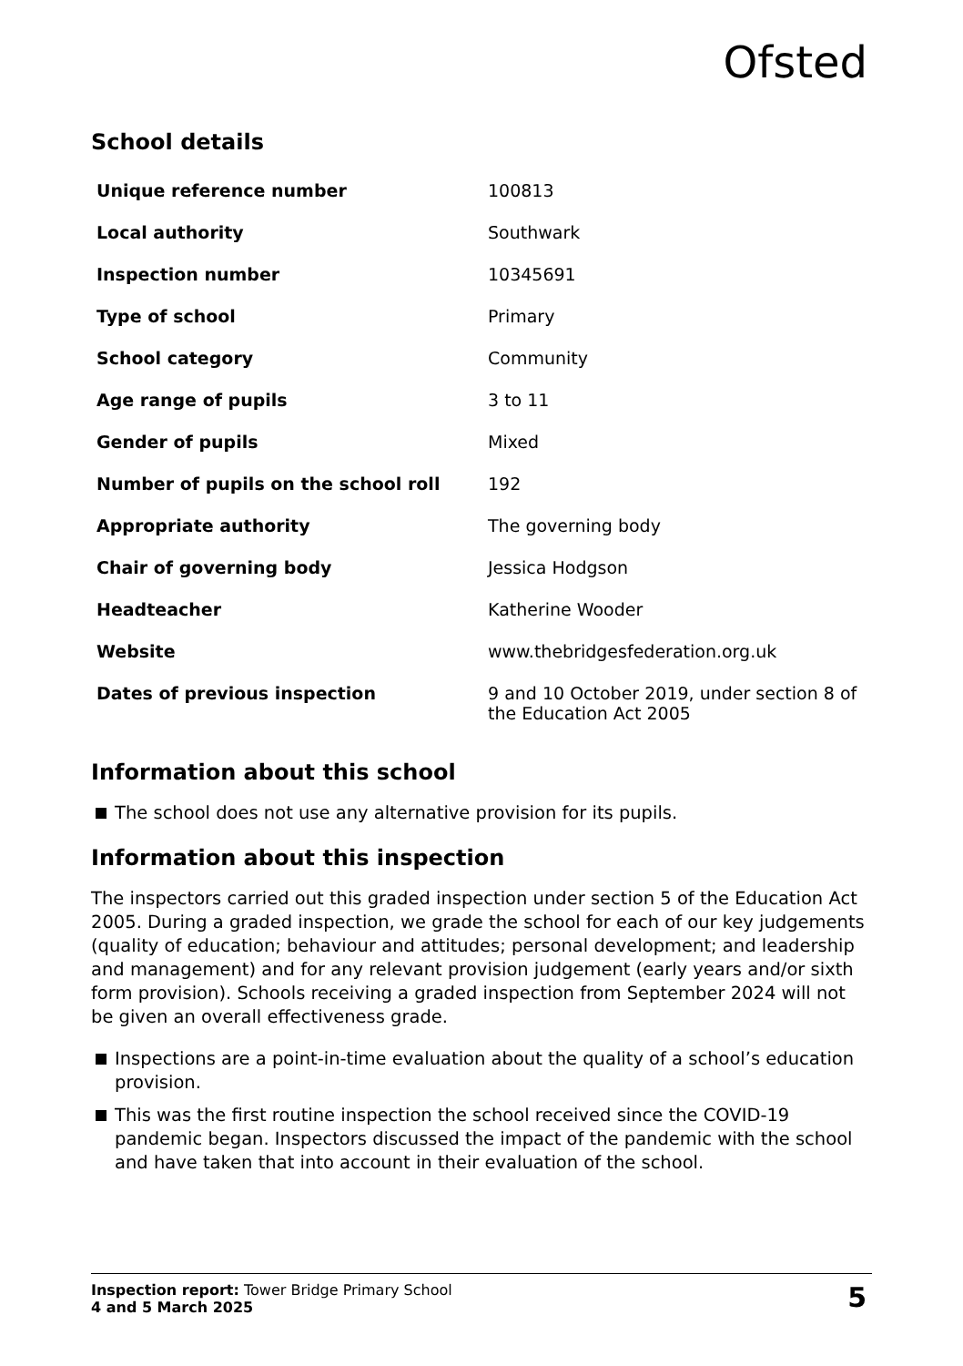Ofsted
School details
| Unique reference number | 100813 |
| Local authority | Southwark |
| Inspection number | 10345691 |
| Type of school | Primary |
| School category | Community |
| Age range of pupils | 3 to 11 |
| Gender of pupils | Mixed |
| Number of pupils on the school roll | 192 |
| Appropriate authority | The governing body |
| Chair of governing body | Jessica Hodgson |
| Headteacher | Katherine Wooder |
| Website | www.thebridgesfederation.org.uk |
| Dates of previous inspection | 9 and 10 October 2019, under section 8 of the Education Act 2005 |
Information about this school
The school does not use any alternative provision for its pupils.
Information about this inspection
The inspectors carried out this graded inspection under section 5 of the Education Act 2005. During a graded inspection, we grade the school for each of our key judgements (quality of education; behaviour and attitudes; personal development; and leadership and management) and for any relevant provision judgement (early years and/or sixth form provision). Schools receiving a graded inspection from September 2024 will not be given an overall effectiveness grade.
Inspections are a point-in-time evaluation about the quality of a school’s education provision.
This was the first routine inspection the school received since the COVID-19 pandemic began. Inspectors discussed the impact of the pandemic with the school and have taken that into account in their evaluation of the school.
Inspection report: Tower Bridge Primary School
4 and 5 March 2025
5